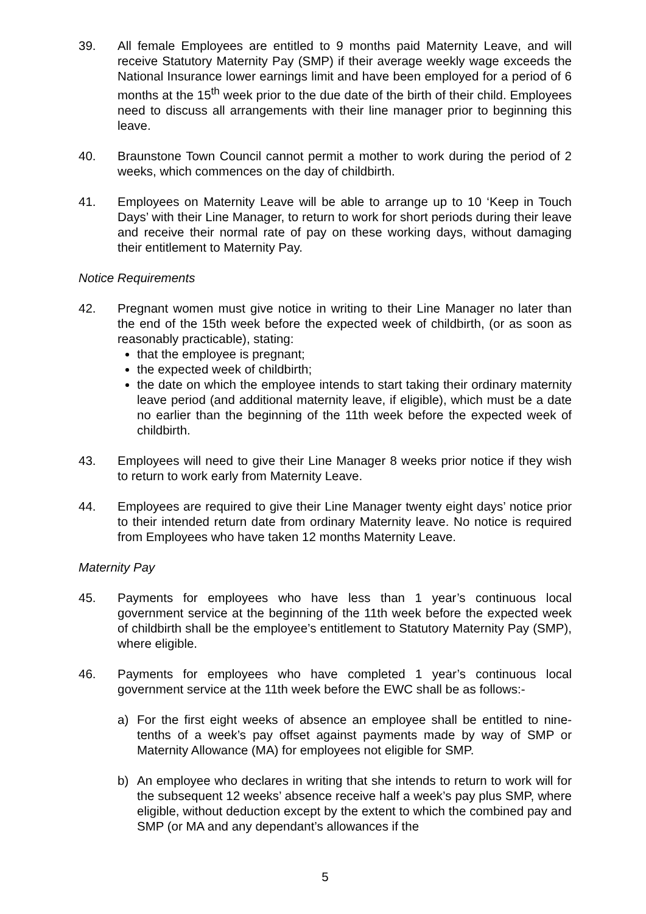39. All female Employees are entitled to 9 months paid Maternity Leave, and will receive Statutory Maternity Pay (SMP) if their average weekly wage exceeds the National Insurance lower earnings limit and have been employed for a period of 6 months at the 15<sup>th</sup> week prior to the due date of the birth of their child. Employees need to discuss all arrangements with their line manager prior to beginning this leave.
40. Braunstone Town Council cannot permit a mother to work during the period of 2 weeks, which commences on the day of childbirth.
41. Employees on Maternity Leave will be able to arrange up to 10 ‘Keep in Touch Days’ with their Line Manager, to return to work for short periods during their leave and receive their normal rate of pay on these working days, without damaging their entitlement to Maternity Pay.
Notice Requirements
42. Pregnant women must give notice in writing to their Line Manager no later than the end of the 15th week before the expected week of childbirth, (or as soon as reasonably practicable), stating:
that the employee is pregnant;
the expected week of childbirth;
the date on which the employee intends to start taking their ordinary maternity leave period (and additional maternity leave, if eligible), which must be a date no earlier than the beginning of the 11th week before the expected week of childbirth.
43. Employees will need to give their Line Manager 8 weeks prior notice if they wish to return to work early from Maternity Leave.
44. Employees are required to give their Line Manager twenty eight days’ notice prior to their intended return date from ordinary Maternity leave. No notice is required from Employees who have taken 12 months Maternity Leave.
Maternity Pay
45. Payments for employees who have less than 1 year’s continuous local government service at the beginning of the 11th week before the expected week of childbirth shall be the employee’s entitlement to Statutory Maternity Pay (SMP), where eligible.
46. Payments for employees who have completed 1 year’s continuous local government service at the 11th week before the EWC shall be as follows:-
a) For the first eight weeks of absence an employee shall be entitled to nine-tenths of a week’s pay offset against payments made by way of SMP or Maternity Allowance (MA) for employees not eligible for SMP.
b) An employee who declares in writing that she intends to return to work will for the subsequent 12 weeks’ absence receive half a week’s pay plus SMP, where eligible, without deduction except by the extent to which the combined pay and SMP (or MA and any dependant’s allowances if the
5